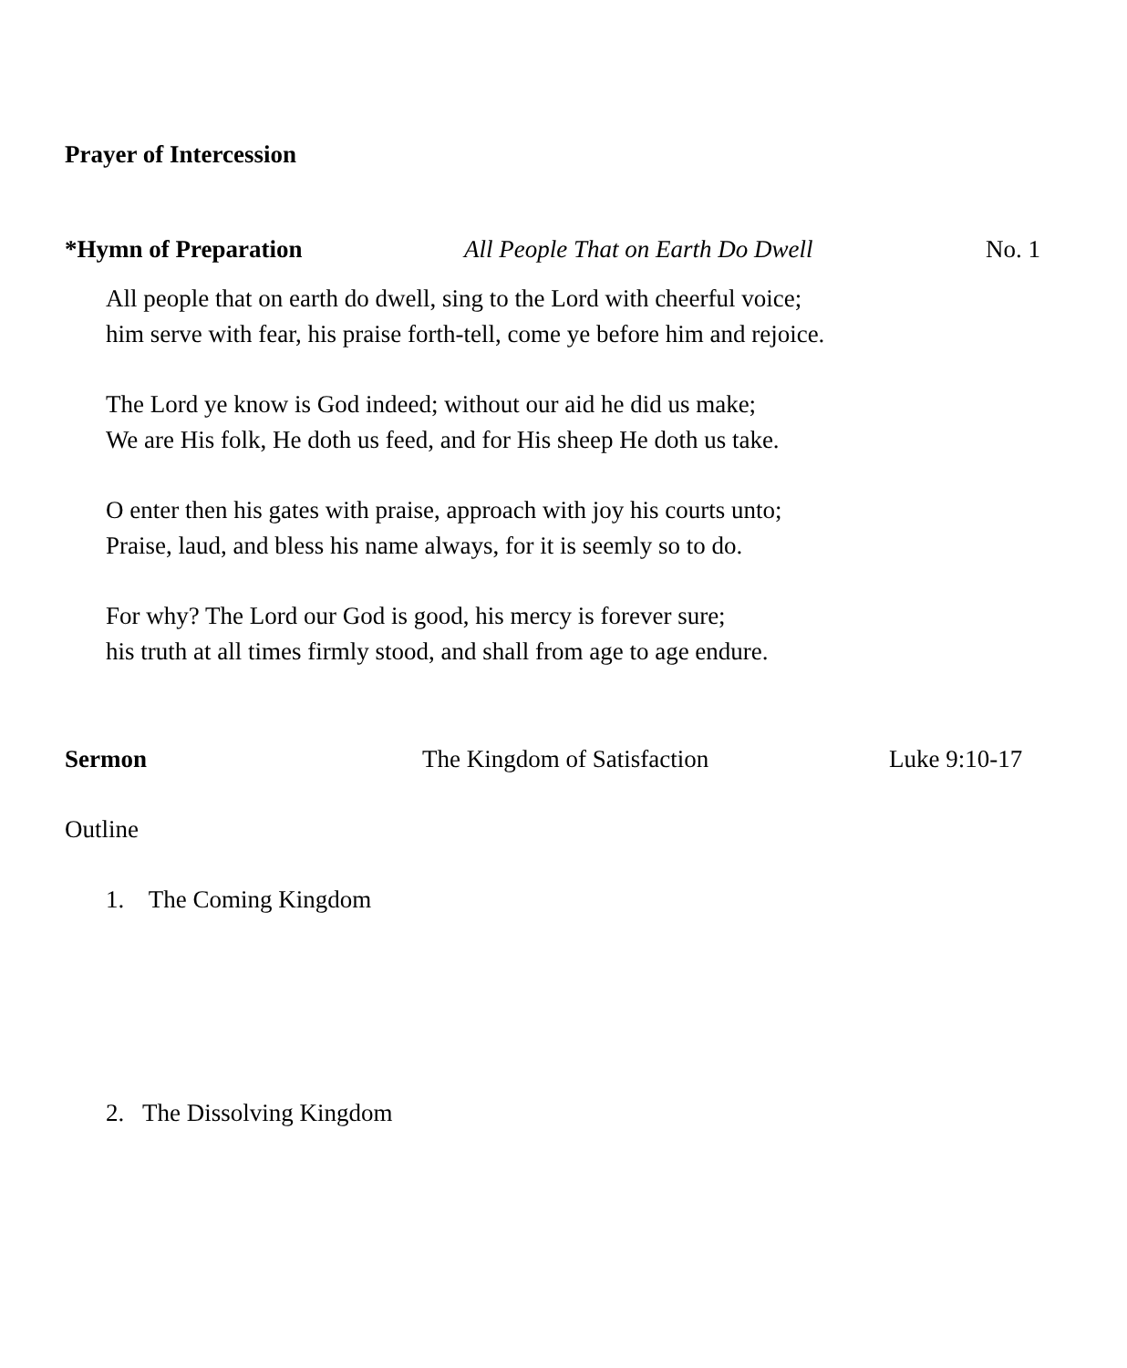Prayer of Intercession
*Hymn of Preparation All People That on Earth Do Dwell No. 1
All people that on earth do dwell, sing to the Lord with cheerful voice;
him serve with fear, his praise forth-tell, come ye before him and rejoice.
The Lord ye know is God indeed; without our aid he did us make;
We are His folk, He doth us feed, and for His sheep He doth us take.
O enter then his gates with praise, approach with joy his courts unto;
Praise, laud, and bless his name always, for it is seemly so to do.
For why? The Lord our God is good, his mercy is forever sure;
his truth at all times firmly stood, and shall from age to age endure.
Sermon The Kingdom of Satisfaction Luke 9:10-17
Outline
1. The Coming Kingdom
2. The Dissolving Kingdom